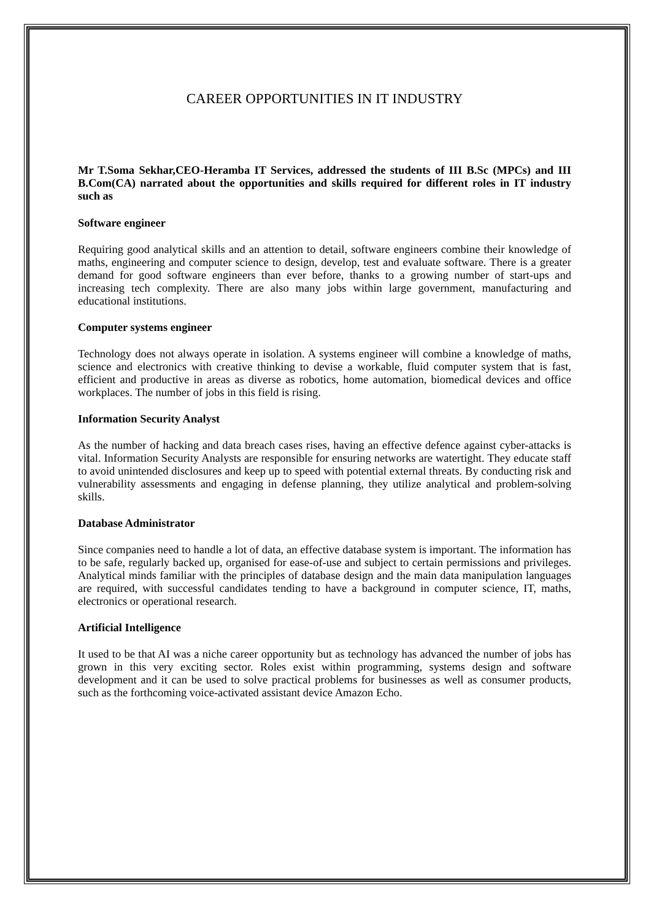CAREER OPPORTUNITIES IN IT INDUSTRY
Mr T.Soma Sekhar,CEO-Heramba IT Services, addressed the students of III B.Sc (MPCs) and III B.Com(CA) narrated about the opportunities and skills required for different roles in IT industry such as
Software engineer
Requiring good analytical skills and an attention to detail, software engineers combine their knowledge of maths, engineering and computer science to design, develop, test and evaluate software. There is a greater demand for good software engineers than ever before, thanks to a growing number of start-ups and increasing tech complexity. There are also many jobs within large government, manufacturing and educational institutions.
Computer systems engineer
Technology does not always operate in isolation. A systems engineer will combine a knowledge of maths, science and electronics with creative thinking to devise a workable, fluid computer system that is fast, efficient and productive in areas as diverse as robotics, home automation, biomedical devices and office workplaces. The number of jobs in this field is rising.
Information Security Analyst
As the number of hacking and data breach cases rises, having an effective defence against cyber-attacks is vital. Information Security Analysts are responsible for ensuring networks are watertight. They educate staff to avoid unintended disclosures and keep up to speed with potential external threats. By conducting risk and vulnerability assessments and engaging in defense planning, they utilize analytical and problem-solving skills.
Database Administrator
Since companies need to handle a lot of data, an effective database system is important. The information has to be safe, regularly backed up, organised for ease-of-use and subject to certain permissions and privileges. Analytical minds familiar with the principles of database design and the main data manipulation languages are required, with successful candidates tending to have a background in computer science, IT, maths, electronics or operational research.
Artificial Intelligence
It used to be that AI was a niche career opportunity but as technology has advanced the number of jobs has grown in this very exciting sector. Roles exist within programming, systems design and software development and it can be used to solve practical problems for businesses as well as consumer products, such as the forthcoming voice-activated assistant device Amazon Echo.